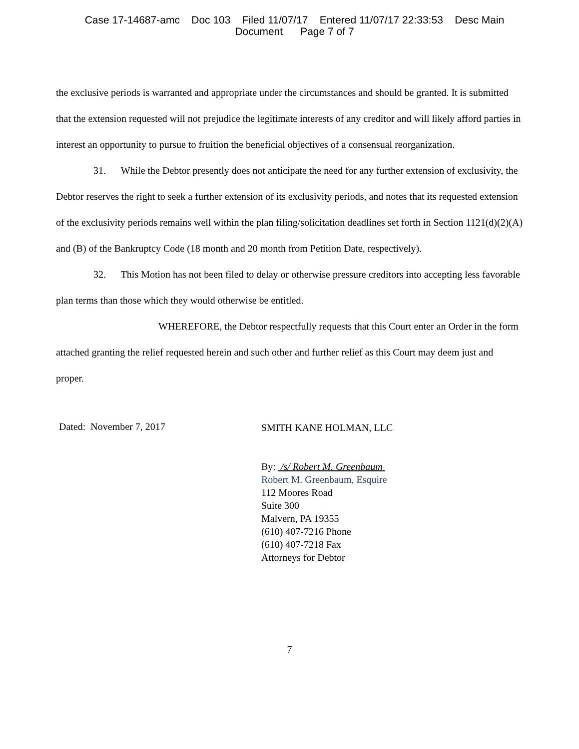Case 17-14687-amc Doc 103 Filed 11/07/17 Entered 11/07/17 22:33:53 Desc Main
Document Page 7 of 7
the exclusive periods is warranted and appropriate under the circumstances and should be granted. It is submitted that the extension requested will not prejudice the legitimate interests of any creditor and will likely afford parties in interest an opportunity to pursue to fruition the beneficial objectives of a consensual reorganization.
31. While the Debtor presently does not anticipate the need for any further extension of exclusivity, the Debtor reserves the right to seek a further extension of its exclusivity periods, and notes that its requested extension of the exclusivity periods remains well within the plan filing/solicitation deadlines set forth in Section 1121(d)(2)(A) and (B) of the Bankruptcy Code (18 month and 20 month from Petition Date, respectively).
32. This Motion has not been filed to delay or otherwise pressure creditors into accepting less favorable plan terms than those which they would otherwise be entitled.
WHEREFORE, the Debtor respectfully requests that this Court enter an Order in the form attached granting the relief requested herein and such other and further relief as this Court may deem just and proper.
Dated: November 7, 2017
SMITH KANE HOLMAN, LLC
By: /s/ Robert M. Greenbaum
Robert M. Greenbaum, Esquire
112 Moores Road
Suite 300
Malvern, PA 19355
(610) 407-7216 Phone
(610) 407-7218 Fax
Attorneys for Debtor
7